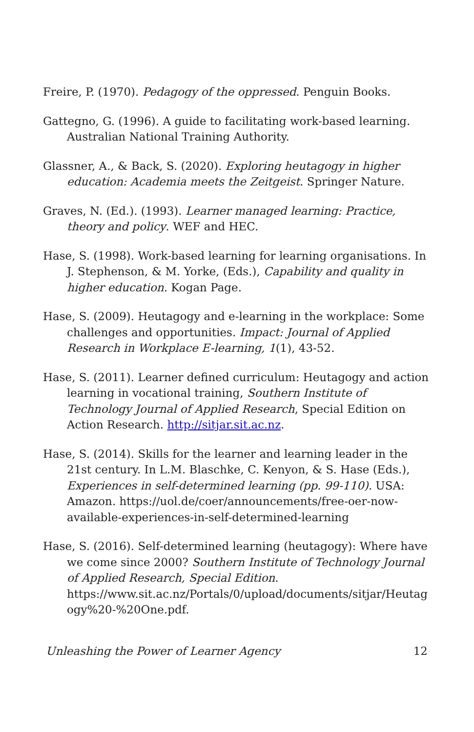Freire, P. (1970). Pedagogy of the oppressed. Penguin Books.
Gattegno, G. (1996). A guide to facilitating work-based learning. Australian National Training Authority.
Glassner, A., & Back, S. (2020). Exploring heutagogy in higher education: Academia meets the Zeitgeist. Springer Nature.
Graves, N. (Ed.). (1993). Learner managed learning: Practice, theory and policy. WEF and HEC.
Hase, S. (1998). Work-based learning for learning organisations. In J. Stephenson, & M. Yorke, (Eds.), Capability and quality in higher education. Kogan Page.
Hase, S. (2009). Heutagogy and e-learning in the workplace: Some challenges and opportunities. Impact: Journal of Applied Research in Workplace E-learning, 1(1), 43-52.
Hase, S. (2011). Learner defined curriculum: Heutagogy and action learning in vocational training, Southern Institute of Technology Journal of Applied Research, Special Edition on Action Research. http://sitjar.sit.ac.nz.
Hase, S. (2014). Skills for the learner and learning leader in the 21st century. In L.M. Blaschke, C. Kenyon, & S. Hase (Eds.), Experiences in self-determined learning (pp. 99-110). USA: Amazon. https://uol.de/coer/announcements/free-oer-now-available-experiences-in-self-determined-learning
Hase, S. (2016). Self-determined learning (heutagogy): Where have we come since 2000? Southern Institute of Technology Journal of Applied Research, Special Edition. https://www.sit.ac.nz/Portals/0/upload/documents/sitjar/Heutagogy%20-%20One.pdf.
Unleashing the Power of Learner Agency 12